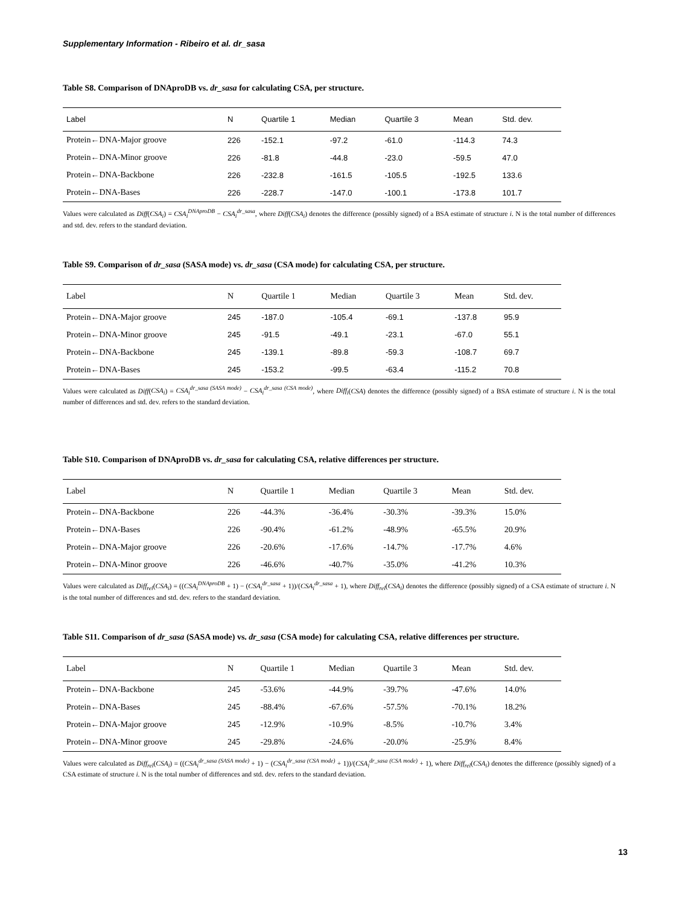Supplementary Information - Ribeiro et al. dr_sasa
Table S8. Comparison of DNAproDB vs. dr_sasa for calculating CSA, per structure.
| Label | N | Quartile 1 | Median | Quartile 3 | Mean | Std. dev. |
| --- | --- | --- | --- | --- | --- | --- |
| Protein←DNA-Major groove | 226 | -152.1 | -97.2 | -61.0 | -114.3 | 74.3 |
| Protein←DNA-Minor groove | 226 | -81.8 | -44.8 | -23.0 | -59.5 | 47.0 |
| Protein←DNA-Backbone | 226 | -232.8 | -161.5 | -105.5 | -192.5 | 133.6 |
| Protein←DNA-Bases | 226 | -228.7 | -147.0 | -100.1 | -173.8 | 101.7 |
Values were calculated as Diff(CSA<sub>i</sub>) = CSA<sub>i</sub><sup>DNAproDB</sup> − CSA<sub>i</sub><sup>dr_sasa</sup>, where Diff(CSA<sub>i</sub>) denotes the difference (possibly signed) of a BSA estimate of structure i. N is the total number of differences and std. dev. refers to the standard deviation.
Table S9. Comparison of dr_sasa (SASA mode) vs. dr_sasa (CSA mode) for calculating CSA, per structure.
| Label | N | Quartile 1 | Median | Quartile 3 | Mean | Std. dev. |
| --- | --- | --- | --- | --- | --- | --- |
| Protein←DNA-Major groove | 245 | -187.0 | -105.4 | -69.1 | -137.8 | 95.9 |
| Protein←DNA-Minor groove | 245 | -91.5 | -49.1 | -23.1 | -67.0 | 55.1 |
| Protein←DNA-Backbone | 245 | -139.1 | -89.8 | -59.3 | -108.7 | 69.7 |
| Protein←DNA-Bases | 245 | -153.2 | -99.5 | -63.4 | -115.2 | 70.8 |
Values were calculated as Diff(CSA<sub>i</sub>) = CSA<sub>i</sub><sup>dr_sasa (SASA mode)</sup> − CSA<sub>i</sub><sup>dr_sasa (CSA mode)</sup>, where Diff<sub>i</sub>(CSA) denotes the difference (possibly signed) of a BSA estimate of structure i. N is the total number of differences and std. dev. refers to the standard deviation.
Table S10. Comparison of DNAproDB vs. dr_sasa for calculating CSA, relative differences per structure.
| Label | N | Quartile 1 | Median | Quartile 3 | Mean | Std. dev. |
| --- | --- | --- | --- | --- | --- | --- |
| Protein←DNA-Backbone | 226 | -44.3% | -36.4% | -30.3% | -39.3% | 15.0% |
| Protein←DNA-Bases | 226 | -90.4% | -61.2% | -48.9% | -65.5% | 20.9% |
| Protein←DNA-Major groove | 226 | -20.6% | -17.6% | -14.7% | -17.7% | 4.6% |
| Protein←DNA-Minor groove | 226 | -46.6% | -40.7% | -35.0% | -41.2% | 10.3% |
Values were calculated as Diff<sub>rel</sub>(CSA<sub>i</sub>) = ((CSA<sub>i</sub><sup>DNAproDB</sup> + 1) − (CSA<sub>i</sub><sup>dr_sasa</sup> + 1))/(CSA<sub>i</sub><sup>dr_sasa</sup> + 1), where Diff<sub>rel</sub>(CSA<sub>i</sub>) denotes the difference (possibly signed) of a CSA estimate of structure i. N is the total number of differences and std. dev. refers to the standard deviation.
Table S11. Comparison of dr_sasa (SASA mode) vs. dr_sasa (CSA mode) for calculating CSA, relative differences per structure.
| Label | N | Quartile 1 | Median | Quartile 3 | Mean | Std. dev. |
| --- | --- | --- | --- | --- | --- | --- |
| Protein←DNA-Backbone | 245 | -53.6% | -44.9% | -39.7% | -47.6% | 14.0% |
| Protein←DNA-Bases | 245 | -88.4% | -67.6% | -57.5% | -70.1% | 18.2% |
| Protein←DNA-Major groove | 245 | -12.9% | -10.9% | -8.5% | -10.7% | 3.4% |
| Protein←DNA-Minor groove | 245 | -29.8% | -24.6% | -20.0% | -25.9% | 8.4% |
Values were calculated as Diff<sub>rel</sub>(CSA<sub>i</sub>) = ((CSA<sub>i</sub><sup>dr_sasa (SASA mode)</sup> + 1) − (CSA<sub>i</sub><sup>dr_sasa (CSA mode)</sup> + 1))/(CSA<sub>i</sub><sup>dr_sasa (CSA mode)</sup> + 1), where Diff<sub>rel</sub>(CSA<sub>i</sub>) denotes the difference (possibly signed) of a CSA estimate of structure i. N is the total number of differences and std. dev. refers to the standard deviation.
13